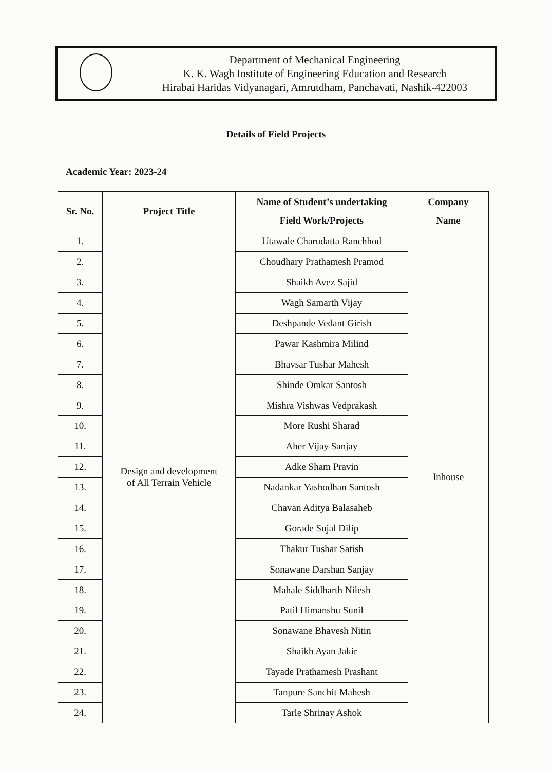Department of Mechanical Engineering
K. K. Wagh Institute of Engineering Education and Research
Hirabai Haridas Vidyanagari, Amrutdham, Panchavati, Nashik-422003
Details of Field Projects
Academic Year: 2023-24
| Sr. No. | Project Title | Name of Student’s undertaking Field Work/Projects | Company Name |
| --- | --- | --- | --- |
| 1. | Design and development of All Terrain Vehicle | Utawale Charudatta Ranchhod | Inhouse |
| 2. | | Choudhary Prathamesh Pramod | |
| 3. | | Shaikh Avez Sajid | |
| 4. | | Wagh Samarth Vijay | |
| 5. | | Deshpande Vedant Girish | |
| 6. | | Pawar Kashmira Milind | |
| 7. | | Bhavsar Tushar Mahesh | |
| 8. | | Shinde Omkar Santosh | |
| 9. | | Mishra Vishwas Vedprakash | |
| 10. | | More Rushi Sharad | |
| 11. | | Aher Vijay Sanjay | |
| 12. | | Adke Sham Pravin | |
| 13. | | Nadankar Yashodhan Santosh | |
| 14. | | Chavan Aditya Balasaheb | |
| 15. | | Gorade Sujal Dilip | |
| 16. | | Thakur Tushar Satish | |
| 17. | | Sonawane Darshan Sanjay | |
| 18. | | Mahale Siddharth Nilesh | |
| 19. | | Patil Himanshu Sunil | |
| 20. | | Sonawane Bhavesh Nitin | |
| 21. | | Shaikh Ayan Jakir | |
| 22. | | Tayade Prathamesh Prashant | |
| 23. | | Tanpure Sanchit Mahesh | |
| 24. | | Tarle Shrinay Ashok | |